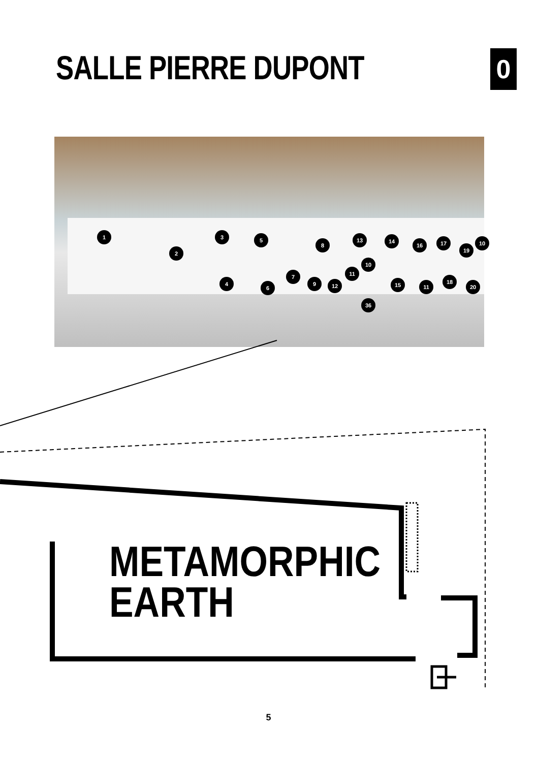SALLE PIERRE DUPONT
0
1
2
3
4
5
6
7
8
9
10
11
12
13 14
15
16 17
18
19
10
11 20
36
METAMORPHIC
EARTH
5